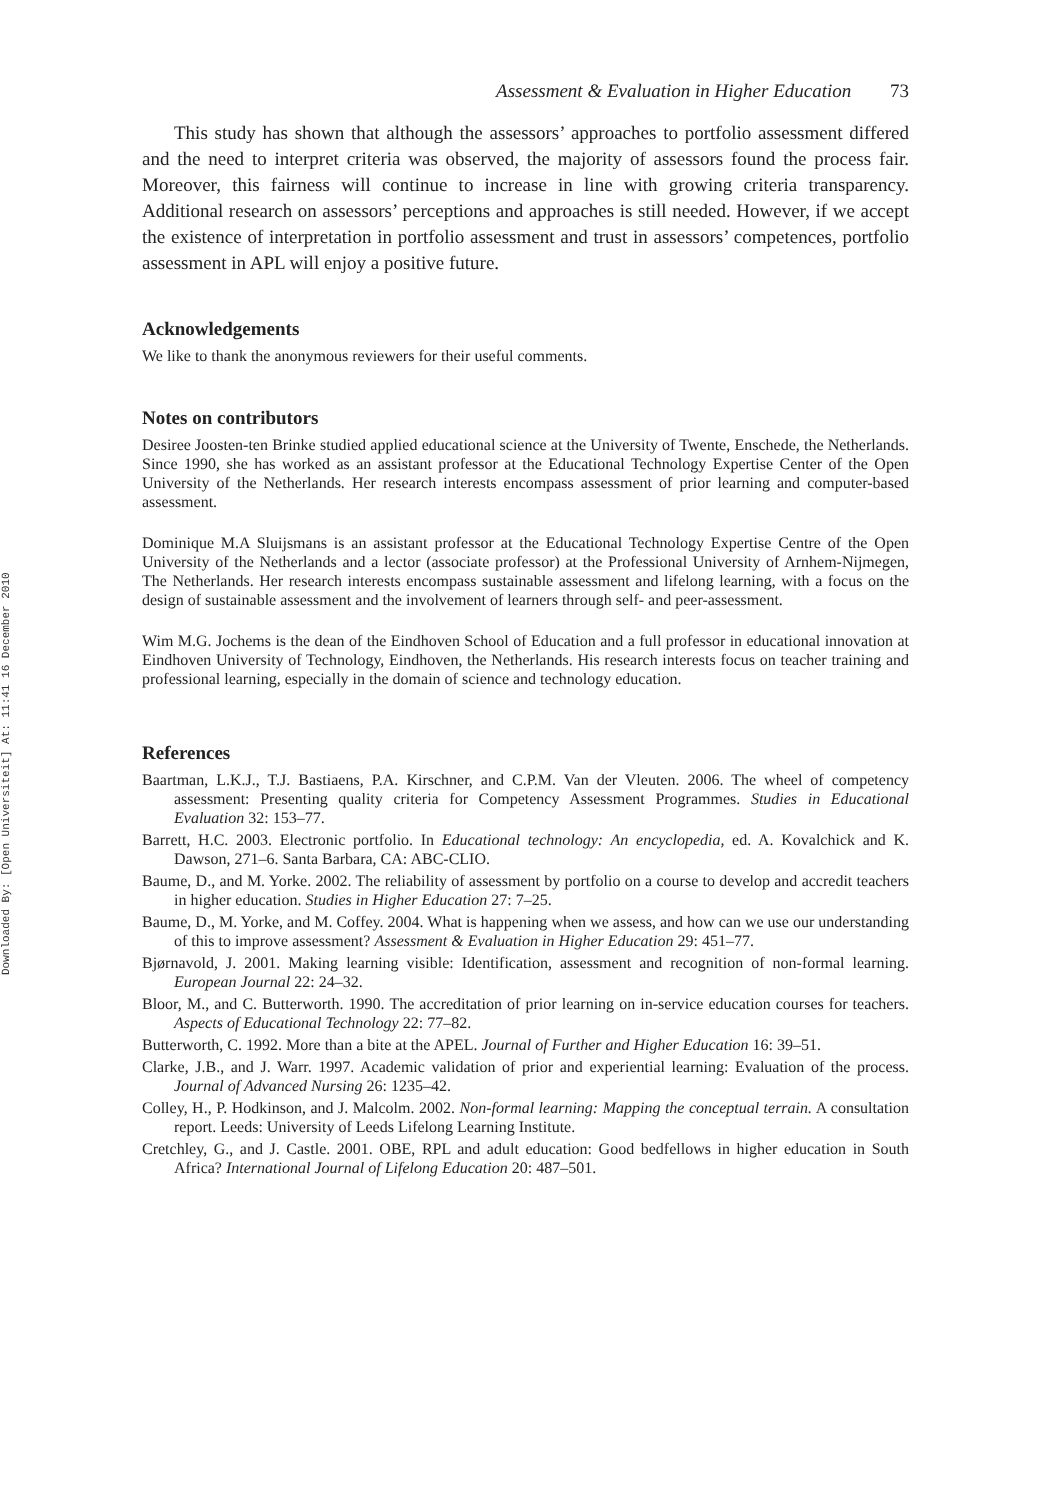Downloaded By: [Open Universiteit] At: 11:41 16 December 2010
Assessment & Evaluation in Higher Education 73
This study has shown that although the assessors’ approaches to portfolio assessment differed and the need to interpret criteria was observed, the majority of assessors found the process fair. Moreover, this fairness will continue to increase in line with growing criteria transparency. Additional research on assessors’ perceptions and approaches is still needed. However, if we accept the existence of interpretation in portfolio assessment and trust in assessors’ competences, portfolio assessment in APL will enjoy a positive future.
Acknowledgements
We like to thank the anonymous reviewers for their useful comments.
Notes on contributors
Desiree Joosten-ten Brinke studied applied educational science at the University of Twente, Enschede, the Netherlands. Since 1990, she has worked as an assistant professor at the Educational Technology Expertise Center of the Open University of the Netherlands. Her research interests encompass assessment of prior learning and computer-based assessment.
Dominique M.A Sluijsmans is an assistant professor at the Educational Technology Expertise Centre of the Open University of the Netherlands and a lector (associate professor) at the Professional University of Arnhem-Nijmegen, The Netherlands. Her research interests encompass sustainable assessment and lifelong learning, with a focus on the design of sustainable assessment and the involvement of learners through self- and peer-assessment.
Wim M.G. Jochems is the dean of the Eindhoven School of Education and a full professor in educational innovation at Eindhoven University of Technology, Eindhoven, the Netherlands. His research interests focus on teacher training and professional learning, especially in the domain of science and technology education.
References
Baartman, L.K.J., T.J. Bastiaens, P.A. Kirschner, and C.P.M. Van der Vleuten. 2006. The wheel of competency assessment: Presenting quality criteria for Competency Assessment Programmes. Studies in Educational Evaluation 32: 153–77.
Barrett, H.C. 2003. Electronic portfolio. In Educational technology: An encyclopedia, ed. A. Kovalchick and K. Dawson, 271–6. Santa Barbara, CA: ABC-CLIO.
Baume, D., and M. Yorke. 2002. The reliability of assessment by portfolio on a course to develop and accredit teachers in higher education. Studies in Higher Education 27: 7–25.
Baume, D., M. Yorke, and M. Coffey. 2004. What is happening when we assess, and how can we use our understanding of this to improve assessment? Assessment & Evaluation in Higher Education 29: 451–77.
Bjørnavold, J. 2001. Making learning visible: Identification, assessment and recognition of non-formal learning. European Journal 22: 24–32.
Bloor, M., and C. Butterworth. 1990. The accreditation of prior learning on in-service education courses for teachers. Aspects of Educational Technology 22: 77–82.
Butterworth, C. 1992. More than a bite at the APEL. Journal of Further and Higher Education 16: 39–51.
Clarke, J.B., and J. Warr. 1997. Academic validation of prior and experiential learning: Evaluation of the process. Journal of Advanced Nursing 26: 1235–42.
Colley, H., P. Hodkinson, and J. Malcolm. 2002. Non-formal learning: Mapping the conceptual terrain. A consultation report. Leeds: University of Leeds Lifelong Learning Institute.
Cretchley, G., and J. Castle. 2001. OBE, RPL and adult education: Good bedfellows in higher education in South Africa? International Journal of Lifelong Education 20: 487–501.